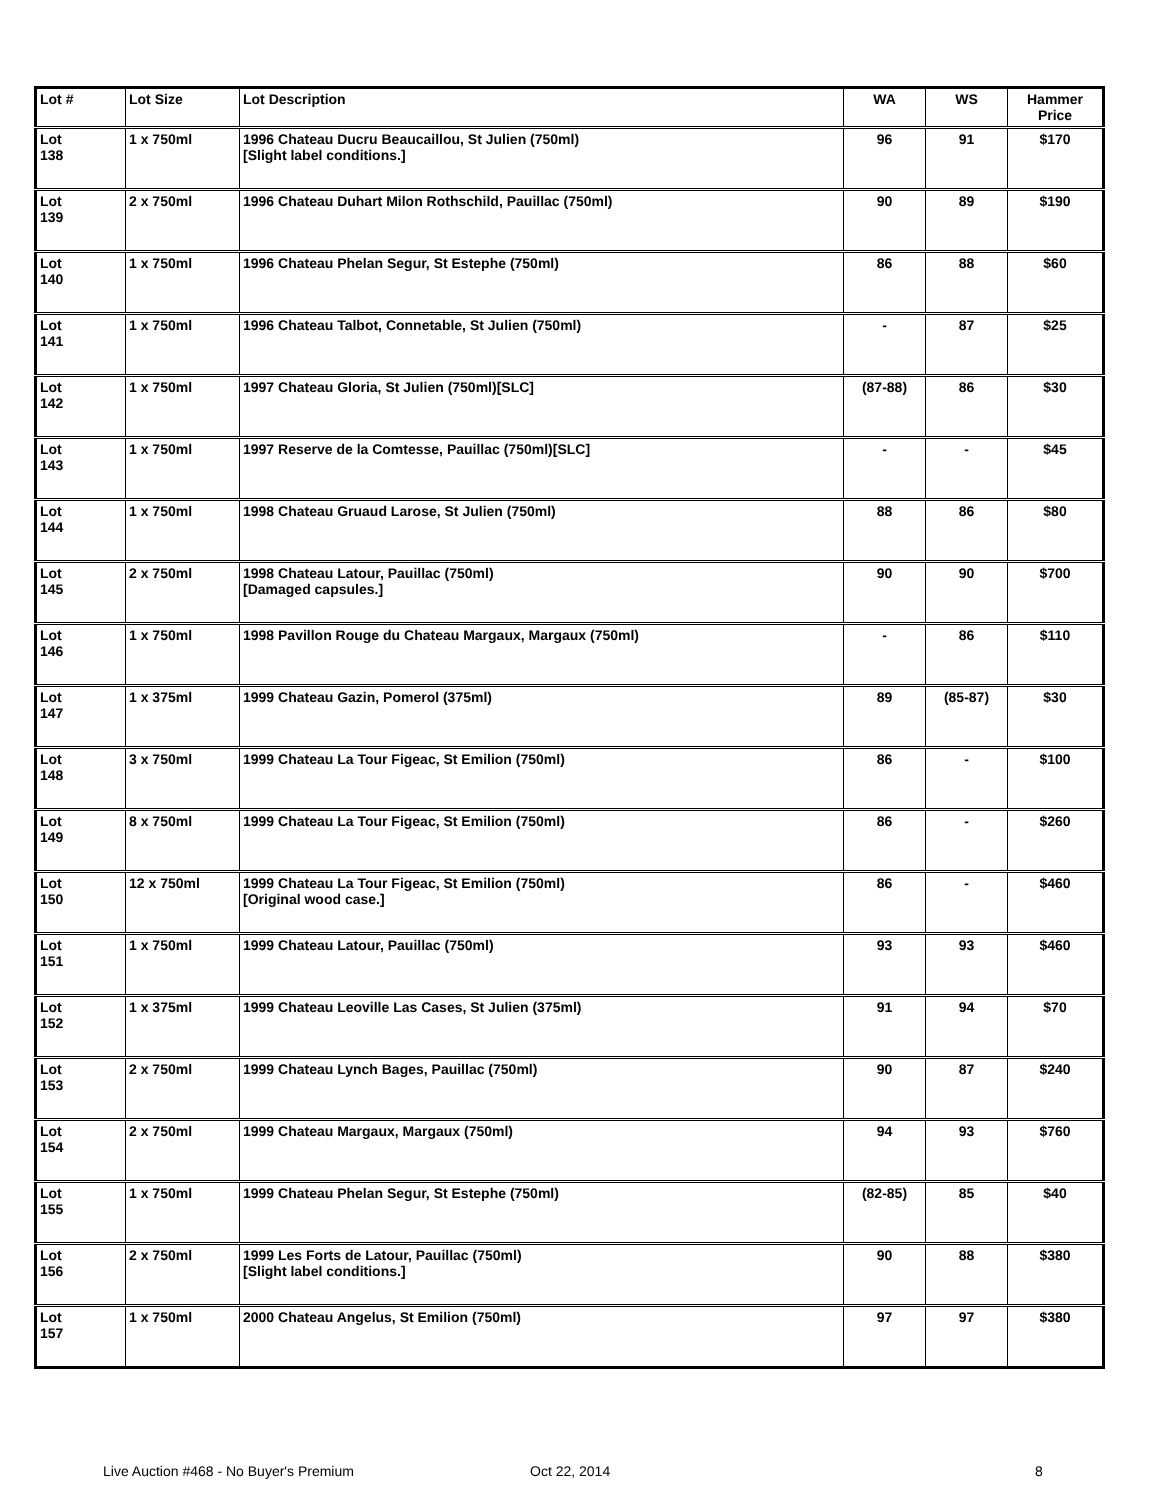| Lot # | Lot Size | Lot Description | WA | WS | Hammer Price |
| --- | --- | --- | --- | --- | --- |
| Lot 138 | 1 x 750ml | 1996 Chateau Ducru Beaucaillou, St Julien (750ml) [Slight label conditions.] | 96 | 91 | $170 |
| Lot 139 | 2 x 750ml | 1996 Chateau Duhart Milon Rothschild, Pauillac (750ml) | 90 | 89 | $190 |
| Lot 140 | 1 x 750ml | 1996 Chateau Phelan Segur, St Estephe (750ml) | 86 | 88 | $60 |
| Lot 141 | 1 x 750ml | 1996 Chateau Talbot, Connetable, St Julien (750ml) | - | 87 | $25 |
| Lot 142 | 1 x 750ml | 1997 Chateau Gloria, St Julien (750ml)[SLC] | (87-88) | 86 | $30 |
| Lot 143 | 1 x 750ml | 1997 Reserve de la Comtesse, Pauillac (750ml)[SLC] | - | - | $45 |
| Lot 144 | 1 x 750ml | 1998 Chateau Gruaud Larose, St Julien (750ml) | 88 | 86 | $80 |
| Lot 145 | 2 x 750ml | 1998 Chateau Latour, Pauillac (750ml) [Damaged capsules.] | 90 | 90 | $700 |
| Lot 146 | 1 x 750ml | 1998 Pavillon Rouge du Chateau Margaux, Margaux (750ml) | - | 86 | $110 |
| Lot 147 | 1 x 375ml | 1999 Chateau Gazin, Pomerol (375ml) | 89 | (85-87) | $30 |
| Lot 148 | 3 x 750ml | 1999 Chateau La Tour Figeac, St Emilion (750ml) | 86 | - | $100 |
| Lot 149 | 8 x 750ml | 1999 Chateau La Tour Figeac, St Emilion (750ml) | 86 | - | $260 |
| Lot 150 | 12 x 750ml | 1999 Chateau La Tour Figeac, St Emilion (750ml) [Original wood case.] | 86 | - | $460 |
| Lot 151 | 1 x 750ml | 1999 Chateau Latour, Pauillac (750ml) | 93 | 93 | $460 |
| Lot 152 | 1 x 375ml | 1999 Chateau Leoville Las Cases, St Julien (375ml) | 91 | 94 | $70 |
| Lot 153 | 2 x 750ml | 1999 Chateau Lynch Bages, Pauillac (750ml) | 90 | 87 | $240 |
| Lot 154 | 2 x 750ml | 1999 Chateau Margaux, Margaux (750ml) | 94 | 93 | $760 |
| Lot 155 | 1 x 750ml | 1999 Chateau Phelan Segur, St Estephe (750ml) | (82-85) | 85 | $40 |
| Lot 156 | 2 x 750ml | 1999 Les Forts de Latour, Pauillac (750ml) [Slight label conditions.] | 90 | 88 | $380 |
| Lot 157 | 1 x 750ml | 2000 Chateau Angelus, St Emilion (750ml) | 97 | 97 | $380 |
Live Auction #468 - No Buyer's Premium Oct 22, 2014 8